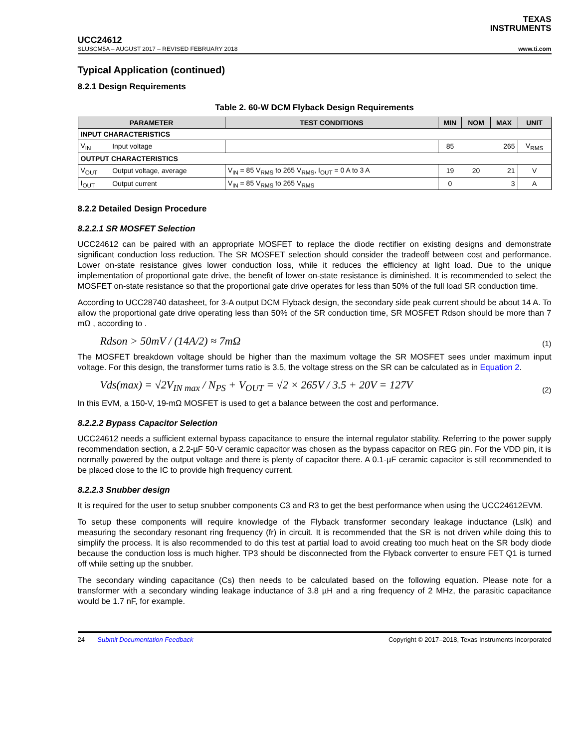TEXAS
INSTRUMENTS
UCC24612
SLUSCM5A – AUGUST 2017 – REVISED FEBRUARY 2018 www.ti.com
Typical Application (continued)
8.2.1 Design Requirements
Table 2. 60-W DCM Flyback Design Requirements
| PARAMETER | | TEST CONDITIONS | MIN | NOM | MAX | UNIT |
| --- | --- | --- | --- | --- | --- | --- |
| INPUT CHARACTERISTICS | | | | | | |
| V<sub>IN</sub> | Input voltage | | 85 | | 265 | V<sub>RMS</sub> |
| OUTPUT CHARACTERISTICS | | | | | | |
| V<sub>OUT</sub> | Output voltage, average | V<sub>IN</sub> = 85 V<sub>RMS</sub> to 265 V<sub>RMS</sub>, I<sub>OUT</sub> = 0 A to 3 A | 19 | 20 | 21 | V |
| I<sub>OUT</sub> | Output current | V<sub>IN</sub> = 85 V<sub>RMS</sub> to 265 V<sub>RMS</sub> | 0 | | 3 | A |
8.2.2 Detailed Design Procedure
8.2.2.1 SR MOSFET Selection
UCC24612 can be paired with an appropriate MOSFET to replace the diode rectifier on existing designs and demonstrate significant conduction loss reduction. The SR MOSFET selection should consider the tradeoff between cost and performance. Lower on-state resistance gives lower conduction loss, while it reduces the efficiency at light load. Due to the unique implementation of proportional gate drive, the benefit of lower on-state resistance is diminished. It is recommended to select the MOSFET on-state resistance so that the proportional gate drive operates for less than 50% of the full load SR conduction time.
According to UCC28740 datasheet, for 3-A output DCM Flyback design, the secondary side peak current should be about 14 A. To allow the proportional gate drive operating less than 50% of the SR conduction time, SR MOSFET Rdson should be more than 7 mΩ , according to .
Rdson > 50mV / (14A/2) ≈ 7mΩ (1)
The MOSFET breakdown voltage should be higher than the maximum voltage the SR MOSFET sees under maximum input voltage. For this design, the transformer turns ratio is 3.5, the voltage stress on the SR can be calculated as in Equation 2.
Vds(max) = √2V<sub>IN max</sub> / N<sub>PS</sub> + V<sub>OUT</sub> = √2 × 265V / 3.5 + 20V = 127V (2)
In this EVM, a 150-V, 19-mΩ MOSFET is used to get a balance between the cost and performance.
8.2.2.2 Bypass Capacitor Selection
UCC24612 needs a sufficient external bypass capacitance to ensure the internal regulator stability. Referring to the power supply recommendation section, a 2.2-µF 50-V ceramic capacitor was chosen as the bypass capacitor on REG pin. For the VDD pin, it is normally powered by the output voltage and there is plenty of capacitor there. A 0.1-µF ceramic capacitor is still recommended to be placed close to the IC to provide high frequency current.
8.2.2.3 Snubber design
It is required for the user to setup snubber components C3 and R3 to get the best performance when using the UCC24612EVM.
To setup these components will require knowledge of the Flyback transformer secondary leakage inductance (Lslk) and measuring the secondary resonant ring frequency (fr) in circuit. It is recommended that the SR is not driven while doing this to simplify the process. It is also recommended to do this test at partial load to avoid creating too much heat on the SR body diode because the conduction loss is much higher. TP3 should be disconnected from the Flyback converter to ensure FET Q1 is turned off while setting up the snubber.
The secondary winding capacitance (Cs) then needs to be calculated based on the following equation. Please note for a transformer with a secondary winding leakage inductance of 3.8 µH and a ring frequency of 2 MHz, the parasitic capacitance would be 1.7 nF, for example.
24 Submit Documentation Feedback Copyright © 2017–2018, Texas Instruments Incorporated